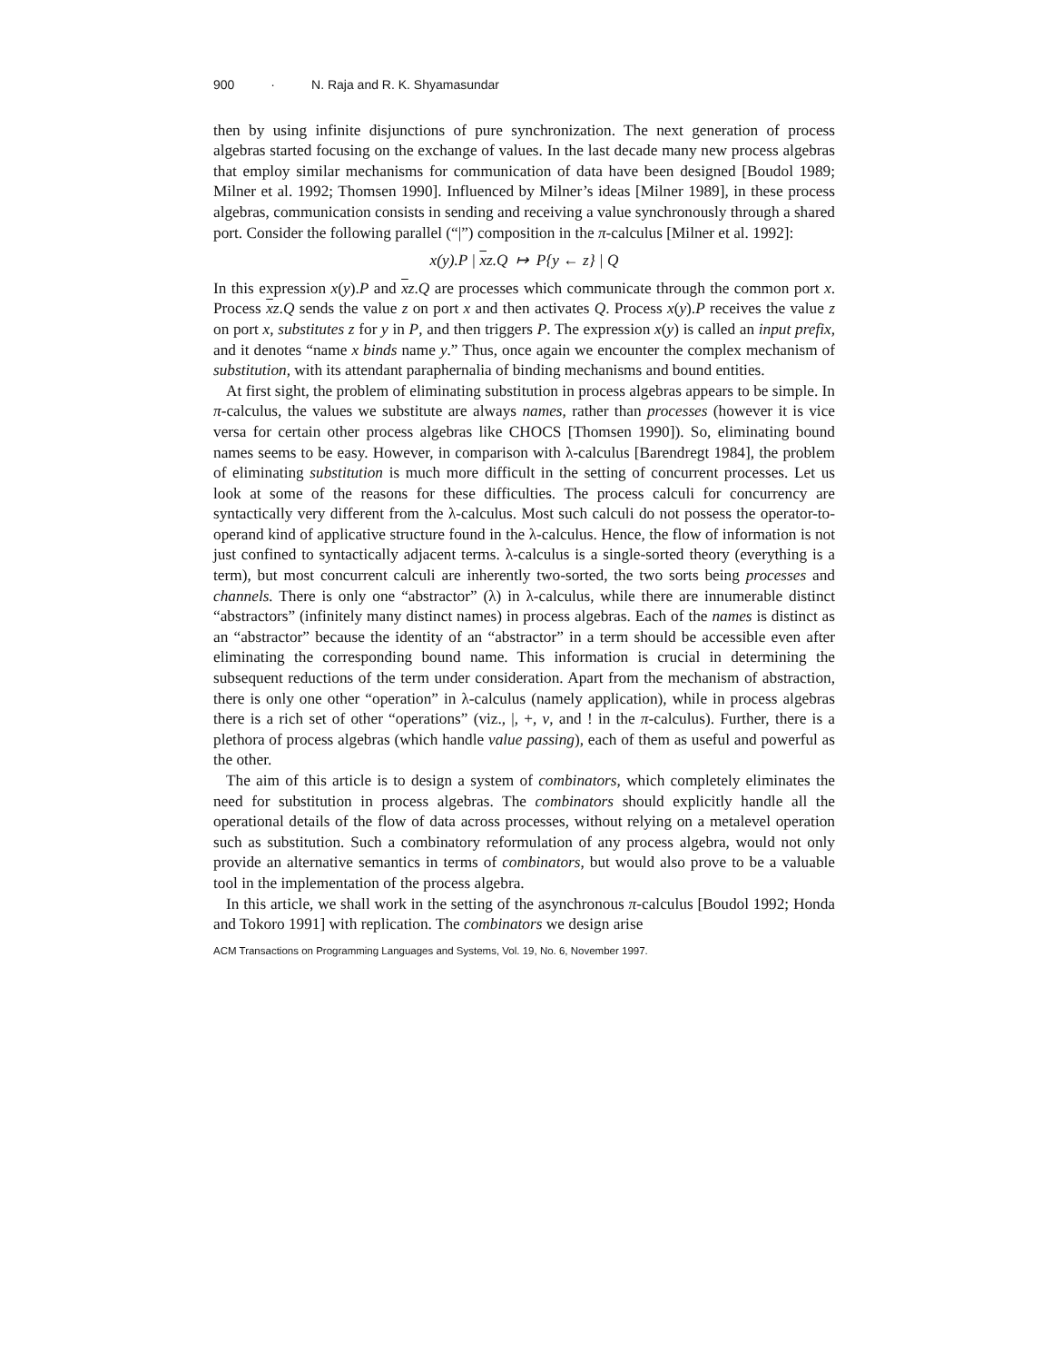900 · N. Raja and R. K. Shyamasundar
then by using infinite disjunctions of pure synchronization. The next generation of process algebras started focusing on the exchange of values. In the last decade many new process algebras that employ similar mechanisms for communication of data have been designed [Boudol 1989; Milner et al. 1992; Thomsen 1990]. Influenced by Milner’s ideas [Milner 1989], in these process algebras, communication consists in sending and receiving a value synchronously through a shared port. Consider the following parallel (“|”) composition in the π-calculus [Milner et al. 1992]:
x(y).P | xz.Q ↦ P{y ← z} | Q
In this expression x(y).P and xz.Q are processes which communicate through the common port x. Process xz.Q sends the value z on port x and then activates Q. Process x(y).P receives the value z on port x, substitutes z for y in P, and then triggers P. The expression x(y) is called an input prefix, and it denotes “name x binds name y.” Thus, once again we encounter the complex mechanism of substitution, with its attendant paraphernalia of binding mechanisms and bound entities.
At first sight, the problem of eliminating substitution in process algebras appears to be simple. In π-calculus, the values we substitute are always names, rather than processes (however it is vice versa for certain other process algebras like CHOCS [Thomsen 1990]). So, eliminating bound names seems to be easy. However, in comparison with λ-calculus [Barendregt 1984], the problem of eliminating substitution is much more difficult in the setting of concurrent processes. Let us look at some of the reasons for these difficulties. The process calculi for concurrency are syntactically very different from the λ-calculus. Most such calculi do not possess the operator-to-operand kind of applicative structure found in the λ-calculus. Hence, the flow of information is not just confined to syntactically adjacent terms. λ-calculus is a single-sorted theory (everything is a term), but most concurrent calculi are inherently two-sorted, the two sorts being processes and channels. There is only one “abstractor” (λ) in λ-calculus, while there are innumerable distinct “abstractors” (infinitely many distinct names) in process algebras. Each of the names is distinct as an “abstractor” because the identity of an “abstractor” in a term should be accessible even after eliminating the corresponding bound name. This information is crucial in determining the subsequent reductions of the term under consideration. Apart from the mechanism of abstraction, there is only one other “operation” in λ-calculus (namely application), while in process algebras there is a rich set of other “operations” (viz., |, +, ν, and ! in the π-calculus). Further, there is a plethora of process algebras (which handle value passing), each of them as useful and powerful as the other.
The aim of this article is to design a system of combinators, which completely eliminates the need for substitution in process algebras. The combinators should explicitly handle all the operational details of the flow of data across processes, without relying on a metalevel operation such as substitution. Such a combinatory reformulation of any process algebra, would not only provide an alternative semantics in terms of combinators, but would also prove to be a valuable tool in the implementation of the process algebra.
In this article, we shall work in the setting of the asynchronous π-calculus [Boudol 1992; Honda and Tokoro 1991] with replication. The combinators we design arise
ACM Transactions on Programming Languages and Systems, Vol. 19, No. 6, November 1997.